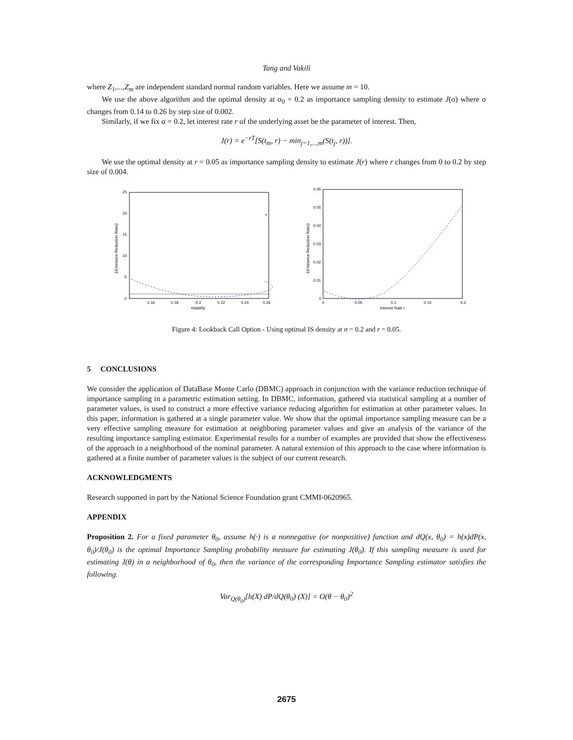Tang and Vakili
where Z<sub>1</sub>,...,Z<sub>m</sub> are independent standard normal random variables. Here we assume m = 10.
We use the above algorithm and the optimal density at σ<sub>0</sub> = 0.2 as importance sampling density to estimate J(σ) where σ changes from 0.14 to 0.26 by step size of 0.002.
Similarly, if we fix σ = 0.2, let interest rate r of the underlying asset be the parameter of interest. Then,
J(r) = e<sup>−rT</sup>[S(t<sub>m</sub>, r) − min<sub>j=1,...,m</sub>(S(t<sub>j</sub>, r))].
We use the optimal density at r = 0.05 as importance sampling density to estimate J(r) where r changes from 0 to 0.2 by step size of 0.004.
25
20
15
10
5
0
0.16
0.18
0.2
0.22
0.24
0.26
Volatility
1/(Variance Reduction Ratio)
+
0.06
0.05
0.04
0.03
0.02
0.01
0
0
0.05
0.1
0.15
0.2
Interest Rate r
1/(Variance Reduction Ratio)
Figure 4: Lookback Call Option - Using optimal IS density at σ = 0.2 and r = 0.05.
5 CONCLUSIONS
We consider the application of DataBase Monte Carlo (DBMC) approach in conjunction with the variance reduction technique of importance sampling in a parametric estimation setting. In DBMC, information, gathered via statistical sampling at a number of parameter values, is used to construct a more effective variance reducing algorithm for estimation at other parameter values. In this paper, information is gathered at a single parameter value. We show that the optimal importance sampling measure can be a very effective sampling measure for estimation at neighboring parameter values and give an analysis of the variance of the resulting importance sampling estimator. Experimental results for a number of examples are provided that show the effectiveness of the approach in a neighborhood of the nominal parameter. A natural extension of this approach to the case where information is gathered at a finite number of parameter values is the subject of our current research.
ACKNOWLEDGMENTS
Research supported in part by the National Science Foundation grant CMMI-0620965.
APPENDIX
Proposition 2. For a fixed parameter θ<sub>0</sub>, assume h(·) is a nonnegative (or nonpositive) function and dQ(x, θ<sub>0</sub>) = h(x)dP(x, θ<sub>0</sub>)/J(θ<sub>0</sub>) is the optimal Importance Sampling probability measure for estimating J(θ<sub>0</sub>). If this sampling measure is used for estimating J(θ) in a neighborhood of θ<sub>0</sub>, then the variance of the corresponding Importance Sampling estimator satisfies the following.
Var<sub>Q(θ<sub>0</sub>)</sub>[h(X) dP/dQ(θ<sub>0</sub>) (X)] = O(θ − θ<sub>0</sub>)<sup>2</sup>
2675